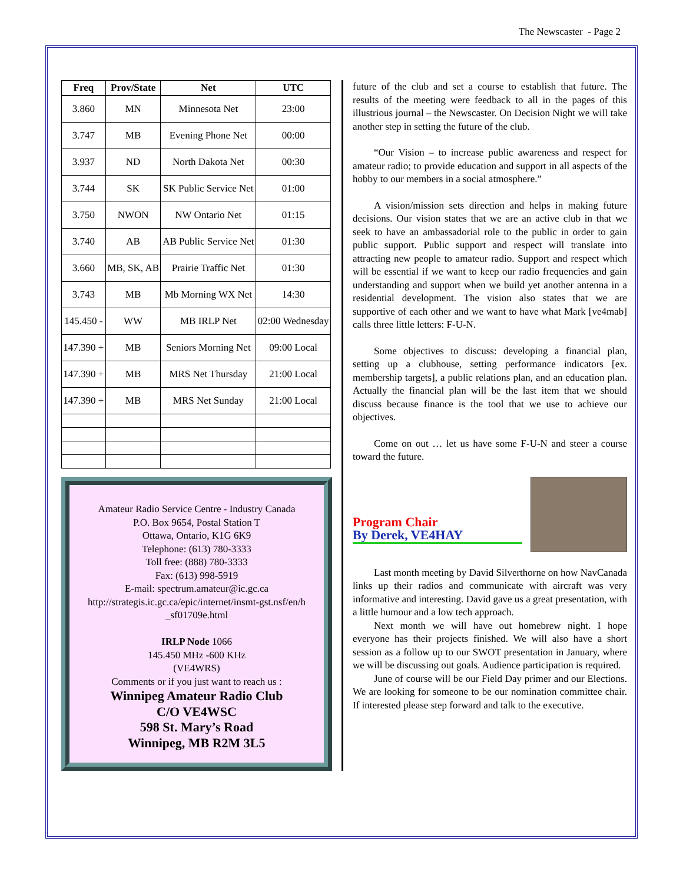The Newscaster - Page 2
| Freq | Prov/State | Net | UTC |
| --- | --- | --- | --- |
| 3.860 | MN | Minnesota Net | 23:00 |
| 3.747 | MB | Evening Phone Net | 00:00 |
| 3.937 | ND | North Dakota Net | 00:30 |
| 3.744 | SK | SK Public Service Net | 01:00 |
| 3.750 | NWON | NW Ontario Net | 01:15 |
| 3.740 | AB | AB Public Service Net | 01:30 |
| 3.660 | MB, SK, AB | Prairie Traffic Net | 01:30 |
| 3.743 | MB | Mb Morning WX Net | 14:30 |
| 145.450 - | WW | MB IRLP Net | 02:00 Wednesday |
| 147.390 + | MB | Seniors Morning Net | 09:00 Local |
| 147.390 + | MB | MRS Net Thursday | 21:00 Local |
| 147.390 + | MB | MRS Net Sunday | 21:00 Local |
Amateur Radio Service Centre - Industry Canada
P.O. Box 9654, Postal Station T
Ottawa, Ontario, K1G 6K9
Telephone: (613) 780-3333
Toll free: (888) 780-3333
Fax: (613) 998-5919
E-mail: spectrum.amateur@ic.gc.ca
http://strategis.ic.gc.ca/epic/internet/insmt-gst.nsf/en/h _sf01709e.html
IRLP Node 1066
145.450 MHz -600 KHz
(VE4WRS)
Comments or if you just want to reach us :
Winnipeg Amateur Radio Club
C/O VE4WSC
598 St. Mary’s Road
Winnipeg, MB R2M 3L5
future of the club and set a course to establish that future. The results of the meeting were feedback to all in the pages of this illustrious journal – the Newscaster. On Decision Night we will take another step in setting the future of the club.
“Our Vision – to increase public awareness and respect for amateur radio; to provide education and support in all aspects of the hobby to our members in a social atmosphere.”
A vision/mission sets direction and helps in making future decisions. Our vision states that we are an active club in that we seek to have an ambassadorial role to the public in order to gain public support. Public support and respect will translate into attracting new people to amateur radio. Support and respect which will be essential if we want to keep our radio frequencies and gain understanding and support when we build yet another antenna in a residential development. The vision also states that we are supportive of each other and we want to have what Mark [ve4mab] calls three little letters: F-U-N.
Some objectives to discuss: developing a financial plan, setting up a clubhouse, setting performance indicators [ex. membership targets], a public relations plan, and an education plan. Actually the financial plan will be the last item that we should discuss because finance is the tool that we use to achieve our objectives.
Come on out … let us have some F-U-N and steer a course toward the future.
Program Chair
By Derek, VE4HAY
Last month meeting by David Silverthorne on how NavCanada links up their radios and communicate with aircraft was very informative and interesting. David gave us a great presentation, with a little humour and a low tech approach.
Next month we will have out homebrew night. I hope everyone has their projects finished. We will also have a short session as a follow up to our SWOT presentation in January, where we will be discussing out goals. Audience participation is required.
June of course will be our Field Day primer and our Elections. We are looking for someone to be our nomination committee chair. If interested please step forward and talk to the executive.